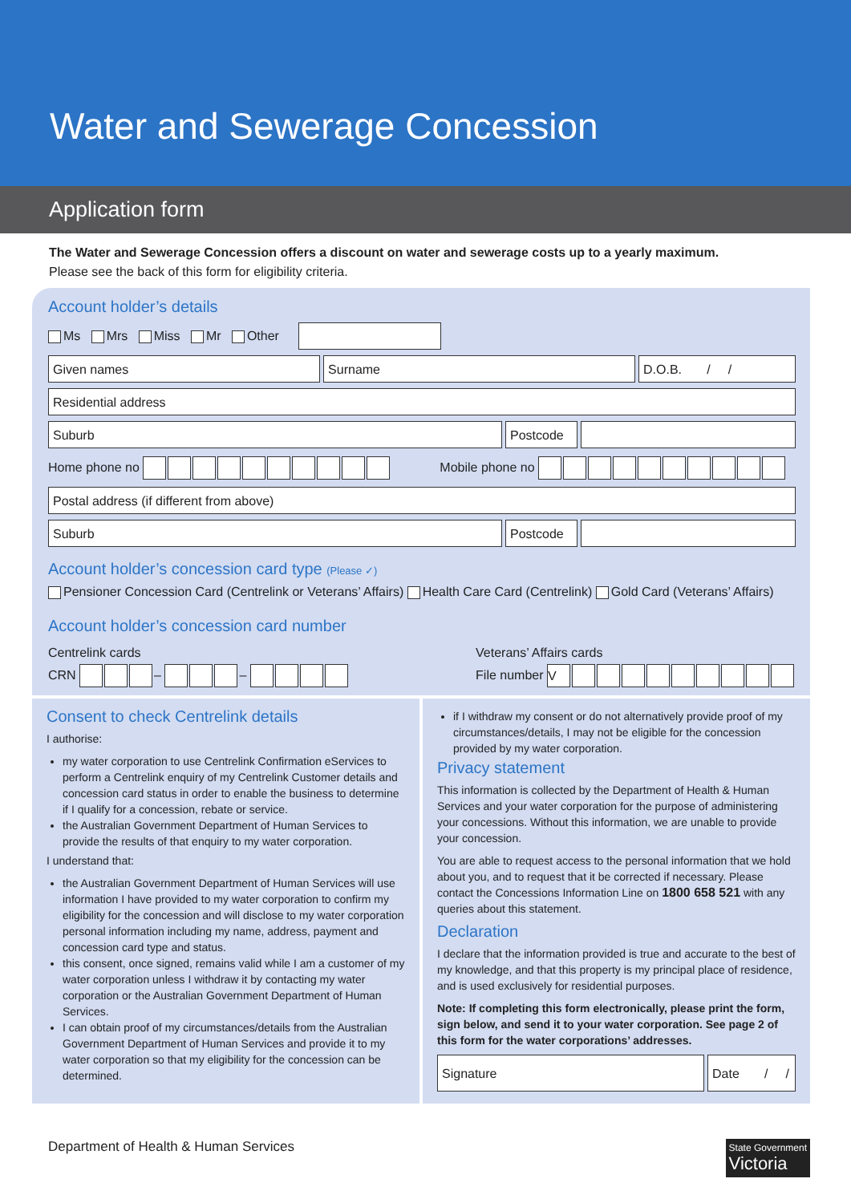Water and Sewerage Concession
Application form
The Water and Sewerage Concession offers a discount on water and sewerage costs up to a yearly maximum.
Please see the back of this form for eligibility criteria.
Account holder’s details
Ms Mrs Miss Mr Other
Given names Surname D.O.B. / /
Residential address
Suburb Postcode
Home phone no Mobile phone no
Postal address (if different from above)
Suburb Postcode
Account holder’s concession card type (Please ✓)
Pensioner Concession Card (Centrelink or Veterans’ Affairs) Health Care Card (Centrelink) Gold Card (Veterans’ Affairs)
Account holder’s concession card number
Centrelink cards
CRN – –
Veterans’ Affairs cards
File number V
Consent to check Centrelink details
I authorise:
my water corporation to use Centrelink Confirmation eServices to perform a Centrelink enquiry of my Centrelink Customer details and concession card status in order to enable the business to determine if I qualify for a concession, rebate or service.
the Australian Government Department of Human Services to provide the results of that enquiry to my water corporation.
I understand that:
the Australian Government Department of Human Services will use information I have provided to my water corporation to confirm my eligibility for the concession and will disclose to my water corporation personal information including my name, address, payment and concession card type and status.
this consent, once signed, remains valid while I am a customer of my water corporation unless I withdraw it by contacting my water corporation or the Australian Government Department of Human Services.
I can obtain proof of my circumstances/details from the Australian Government Department of Human Services and provide it to my water corporation so that my eligibility for the concession can be determined.
if I withdraw my consent or do not alternatively provide proof of my circumstances/details, I may not be eligible for the concession provided by my water corporation.
Privacy statement
This information is collected by the Department of Health & Human Services and your water corporation for the purpose of administering your concessions. Without this information, we are unable to provide your concession.
You are able to request access to the personal information that we hold about you, and to request that it be corrected if necessary. Please contact the Concessions Information Line on 1800 658 521 with any queries about this statement.
Declaration
I declare that the information provided is true and accurate to the best of my knowledge, and that this property is my principal place of residence, and is used exclusively for residential purposes.
Note: If completing this form electronically, please print the form, sign below, and send it to your water corporation. See page 2 of this form for the water corporations’ addresses.
Signature Date / /
Department of Health & Human Services State Government
Victoria